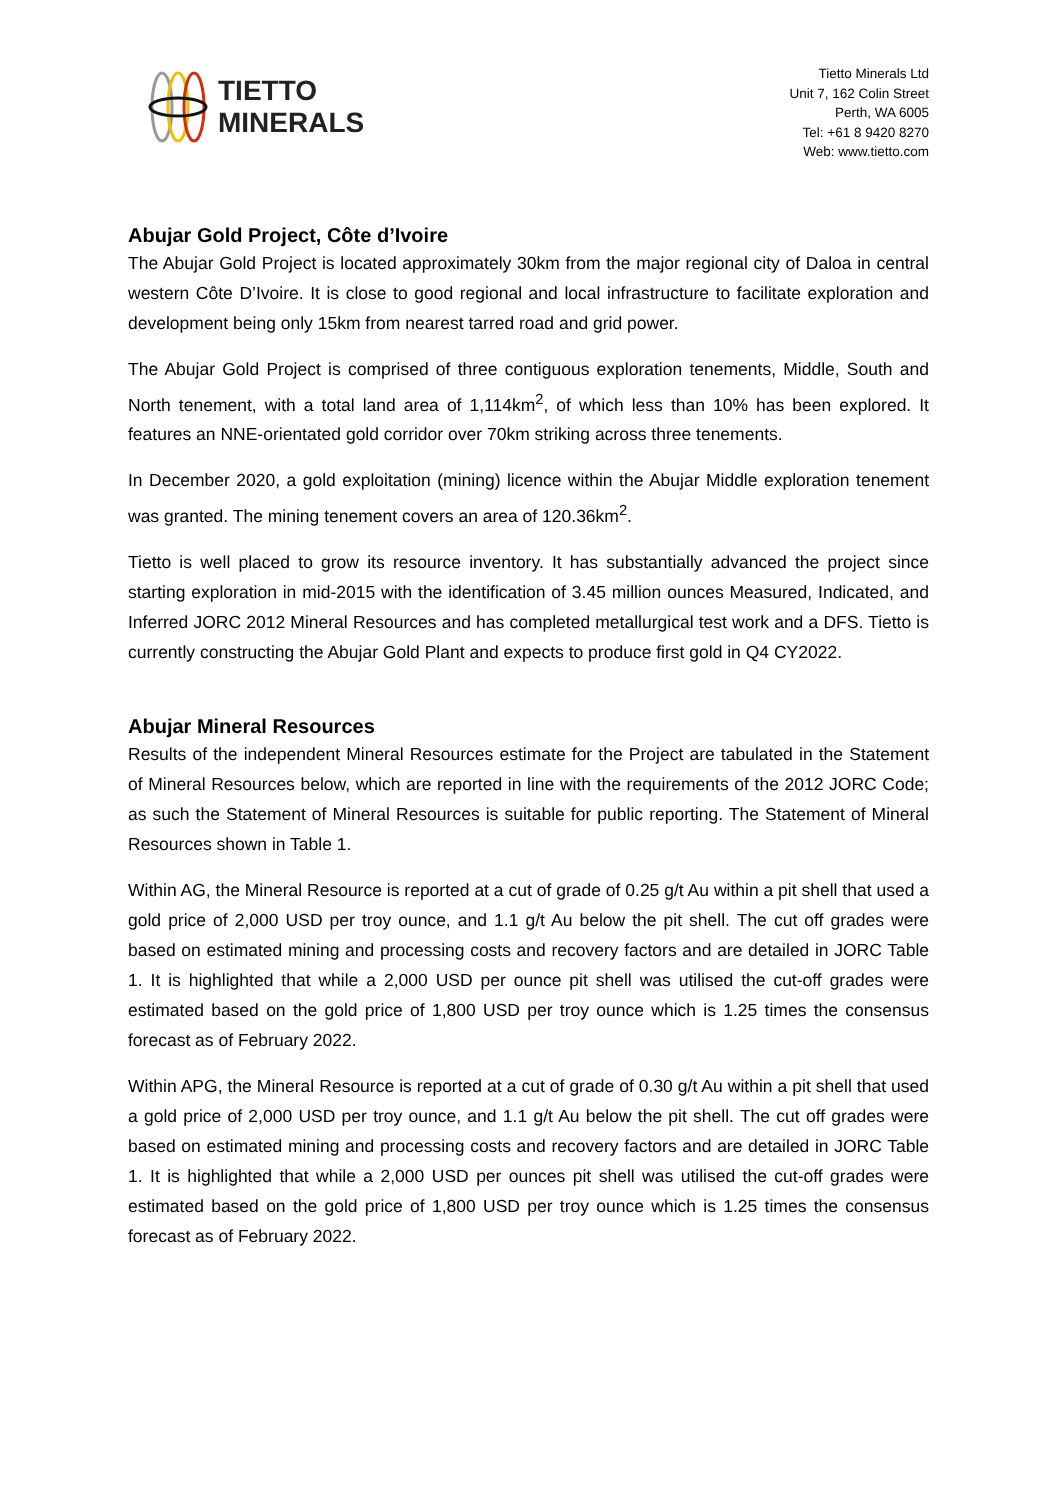TIETTO
MINERALS
Tietto Minerals Ltd
Unit 7, 162 Colin Street
Perth, WA 6005
Tel: +61 8 9420 8270
Web: www.tietto.com
Abujar Gold Project, Côte d’Ivoire
The Abujar Gold Project is located approximately 30km from the major regional city of Daloa in central western Côte D’Ivoire. It is close to good regional and local infrastructure to facilitate exploration and development being only 15km from nearest tarred road and grid power.
The Abujar Gold Project is comprised of three contiguous exploration tenements, Middle, South and North tenement, with a total land area of 1,114km<sup>2</sup>, of which less than 10% has been explored. It features an NNE-orientated gold corridor over 70km striking across three tenements.
In December 2020, a gold exploitation (mining) licence within the Abujar Middle exploration tenement was granted. The mining tenement covers an area of 120.36km<sup>2</sup>.
Tietto is well placed to grow its resource inventory. It has substantially advanced the project since starting exploration in mid-2015 with the identification of 3.45 million ounces Measured, Indicated, and Inferred JORC 2012 Mineral Resources and has completed metallurgical test work and a DFS. Tietto is currently constructing the Abujar Gold Plant and expects to produce first gold in Q4 CY2022.
Abujar Mineral Resources
Results of the independent Mineral Resources estimate for the Project are tabulated in the Statement of Mineral Resources below, which are reported in line with the requirements of the 2012 JORC Code; as such the Statement of Mineral Resources is suitable for public reporting. The Statement of Mineral Resources shown in Table 1.
Within AG, the Mineral Resource is reported at a cut of grade of 0.25 g/t Au within a pit shell that used a gold price of 2,000 USD per troy ounce, and 1.1 g/t Au below the pit shell. The cut off grades were based on estimated mining and processing costs and recovery factors and are detailed in JORC Table 1. It is highlighted that while a 2,000 USD per ounce pit shell was utilised the cut-off grades were estimated based on the gold price of 1,800 USD per troy ounce which is 1.25 times the consensus forecast as of February 2022.
Within APG, the Mineral Resource is reported at a cut of grade of 0.30 g/t Au within a pit shell that used a gold price of 2,000 USD per troy ounce, and 1.1 g/t Au below the pit shell. The cut off grades were based on estimated mining and processing costs and recovery factors and are detailed in JORC Table 1. It is highlighted that while a 2,000 USD per ounces pit shell was utilised the cut-off grades were estimated based on the gold price of 1,800 USD per troy ounce which is 1.25 times the consensus forecast as of February 2022.